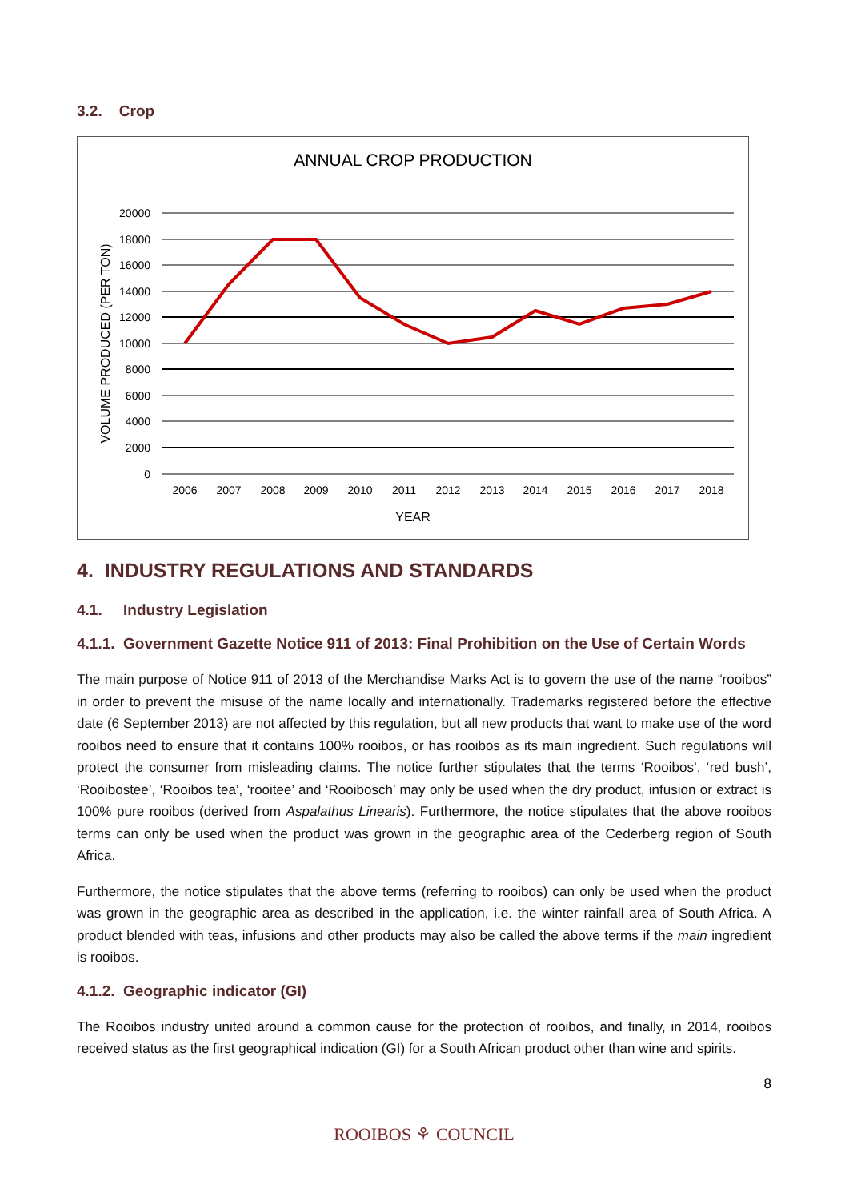3.2. Crop
ANNUAL CROP PRODUCTION
20000
18000
16000
14000
12000
10000
8000
6000
4000
2000
0
2006
2007
2008
2009
2010
2011
2012
2013
2014
2015
2016
2017
2018
YEAR
VOLUME PRODUCED (PER TON)
4. INDUSTRY REGULATIONS AND STANDARDS
4.1. Industry Legislation
4.1.1. Government Gazette Notice 911 of 2013: Final Prohibition on the Use of Certain Words
The main purpose of Notice 911 of 2013 of the Merchandise Marks Act is to govern the use of the name “rooibos” in order to prevent the misuse of the name locally and internationally. Trademarks registered before the effective date (6 September 2013) are not affected by this regulation, but all new products that want to make use of the word rooibos need to ensure that it contains 100% rooibos, or has rooibos as its main ingredient. Such regulations will protect the consumer from misleading claims. The notice further stipulates that the terms ‘Rooibos’, ‘red bush’, ‘Rooibostee’, ‘Rooibos tea’, ‘rooitee’ and ‘Rooibosch’ may only be used when the dry product, infusion or extract is 100% pure rooibos (derived from Aspalathus Linearis). Furthermore, the notice stipulates that the above rooibos terms can only be used when the product was grown in the geographic area of the Cederberg region of South Africa.
Furthermore, the notice stipulates that the above terms (referring to rooibos) can only be used when the product was grown in the geographic area as described in the application, i.e. the winter rainfall area of South Africa. A product blended with teas, infusions and other products may also be called the above terms if the main ingredient is rooibos.
4.1.2. Geographic indicator (GI)
The Rooibos industry united around a common cause for the protection of rooibos, and finally, in 2014, rooibos received status as the first geographical indication (GI) for a South African product other than wine and spirits.
8
ROOIBOS ⚘ COUNCIL